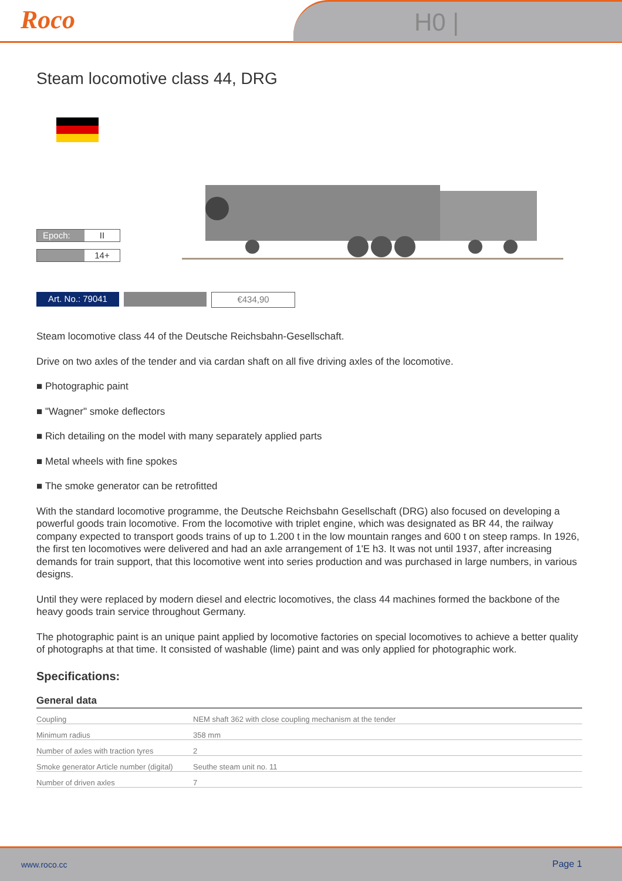Roco H0 |
Steam locomotive class 44, DRG
Epoch: II
14+
Art. No.: 79041 €434,90
Steam locomotive class 44 of the Deutsche Reichsbahn-Gesellschaft.
Drive on two axles of the tender and via cardan shaft on all five driving axles of the locomotive.
■ Photographic paint
■ "Wagner" smoke deflectors
■ Rich detailing on the model with many separately applied parts
■ Metal wheels with fine spokes
■ The smoke generator can be retrofitted
With the standard locomotive programme, the Deutsche Reichsbahn Gesellschaft (DRG) also focused on developing a powerful goods train locomotive. From the locomotive with triplet engine, which was designated as BR 44, the railway company expected to transport goods trains of up to 1.200 t in the low mountain ranges and 600 t on steep ramps. In 1926, the first ten locomotives were delivered and had an axle arrangement of 1'E h3. It was not until 1937, after increasing demands for train support, that this locomotive went into series production and was purchased in large numbers, in various designs.
Until they were replaced by modern diesel and electric locomotives, the class 44 machines formed the backbone of the heavy goods train service throughout Germany.
The photographic paint is an unique paint applied by locomotive factories on special locomotives to achieve a better quality of photographs at that time. It consisted of washable (lime) paint and was only applied for photographic work.
Specifications:
General data
| Coupling | NEM shaft 362 with close coupling mechanism at the tender |
| Minimum radius | 358 mm |
| Number of axles with traction tyres | 2 |
| Smoke generator Article number (digital) | Seuthe steam unit no. 11 |
| Number of driven axles | 7 |
www.roco.cc Page 1